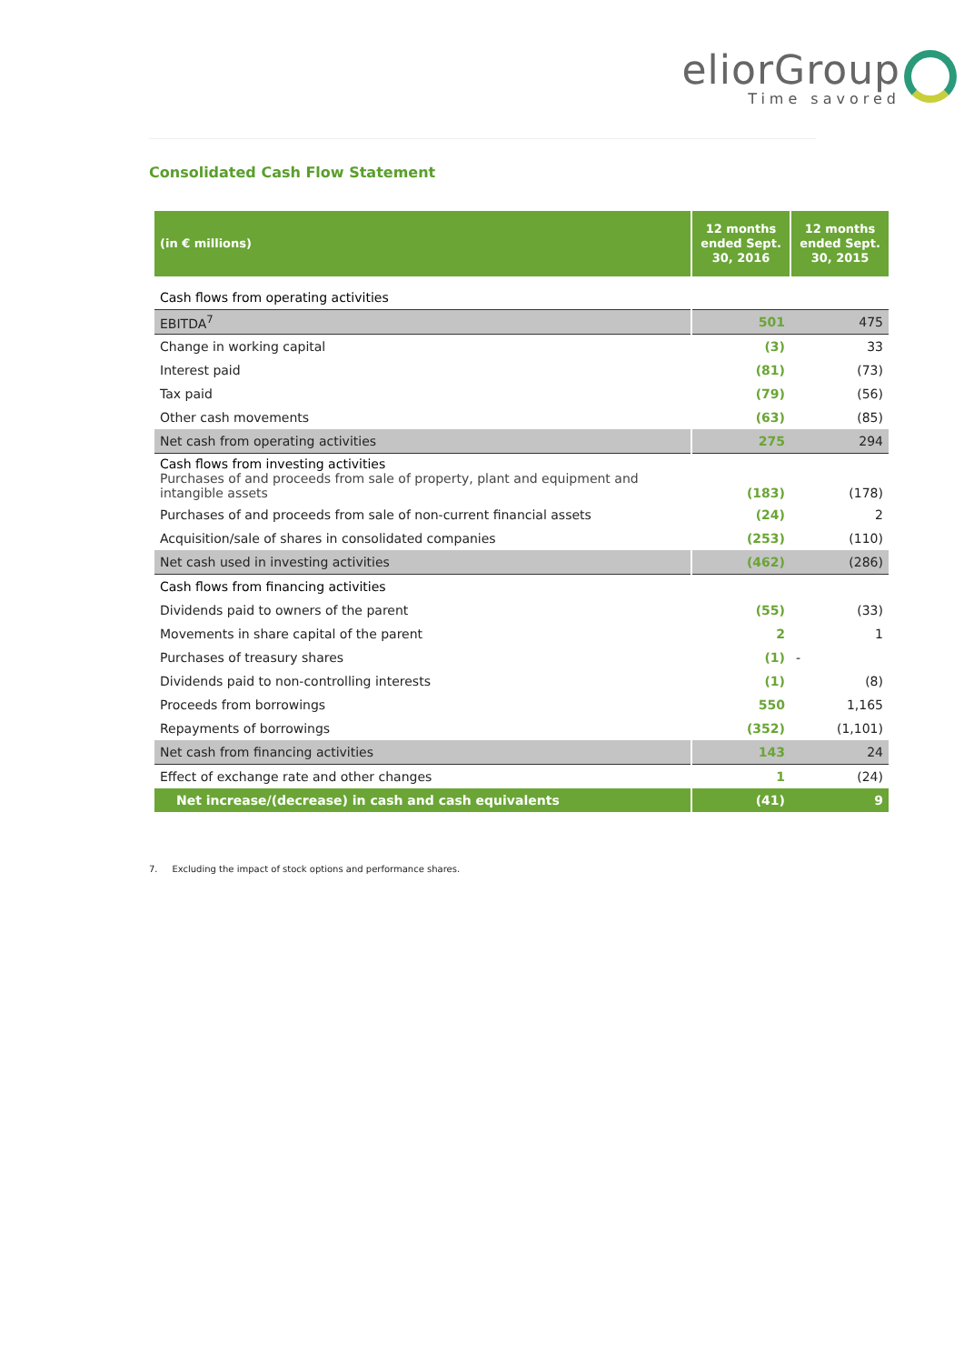eliorGroup
Time savored
Consolidated Cash Flow Statement
| (in € millions) | 12 months ended Sept. 30, 2016 | 12 months ended Sept. 30, 2015 |
| --- | --- | --- |
| Cash flows from operating activities | | |
| EBITDA<sup>7</sup> | 501 | 475 |
| Change in working capital | (3) | 33 |
| Interest paid | (81) | (73) |
| Tax paid | (79) | (56) |
| Other cash movements | (63) | (85) |
| Net cash from operating activities | 275 | 294 |
| Cash flows from investing activities Purchases of and proceeds from sale of property, plant and equipment and intangible assets | (183) | (178) |
| Purchases of and proceeds from sale of non-current financial assets | (24) | 2 |
| Acquisition/sale of shares in consolidated companies | (253) | (110) |
| Net cash used in investing activities | (462) | (286) |
| Cash flows from financing activities | | |
| Dividends paid to owners of the parent | (55) | (33) |
| Movements in share capital of the parent | 2 | 1 |
| Purchases of treasury shares | (1) | - |
| Dividends paid to non-controlling interests | (1) | (8) |
| Proceeds from borrowings | 550 | 1,165 |
| Repayments of borrowings | (352) | (1,101) |
| Net cash from financing activities | 143 | 24 |
| Effect of exchange rate and other changes | 1 | (24) |
| Net increase/(decrease) in cash and cash equivalents | (41) | 9 |
7. Excluding the impact of stock options and performance shares.